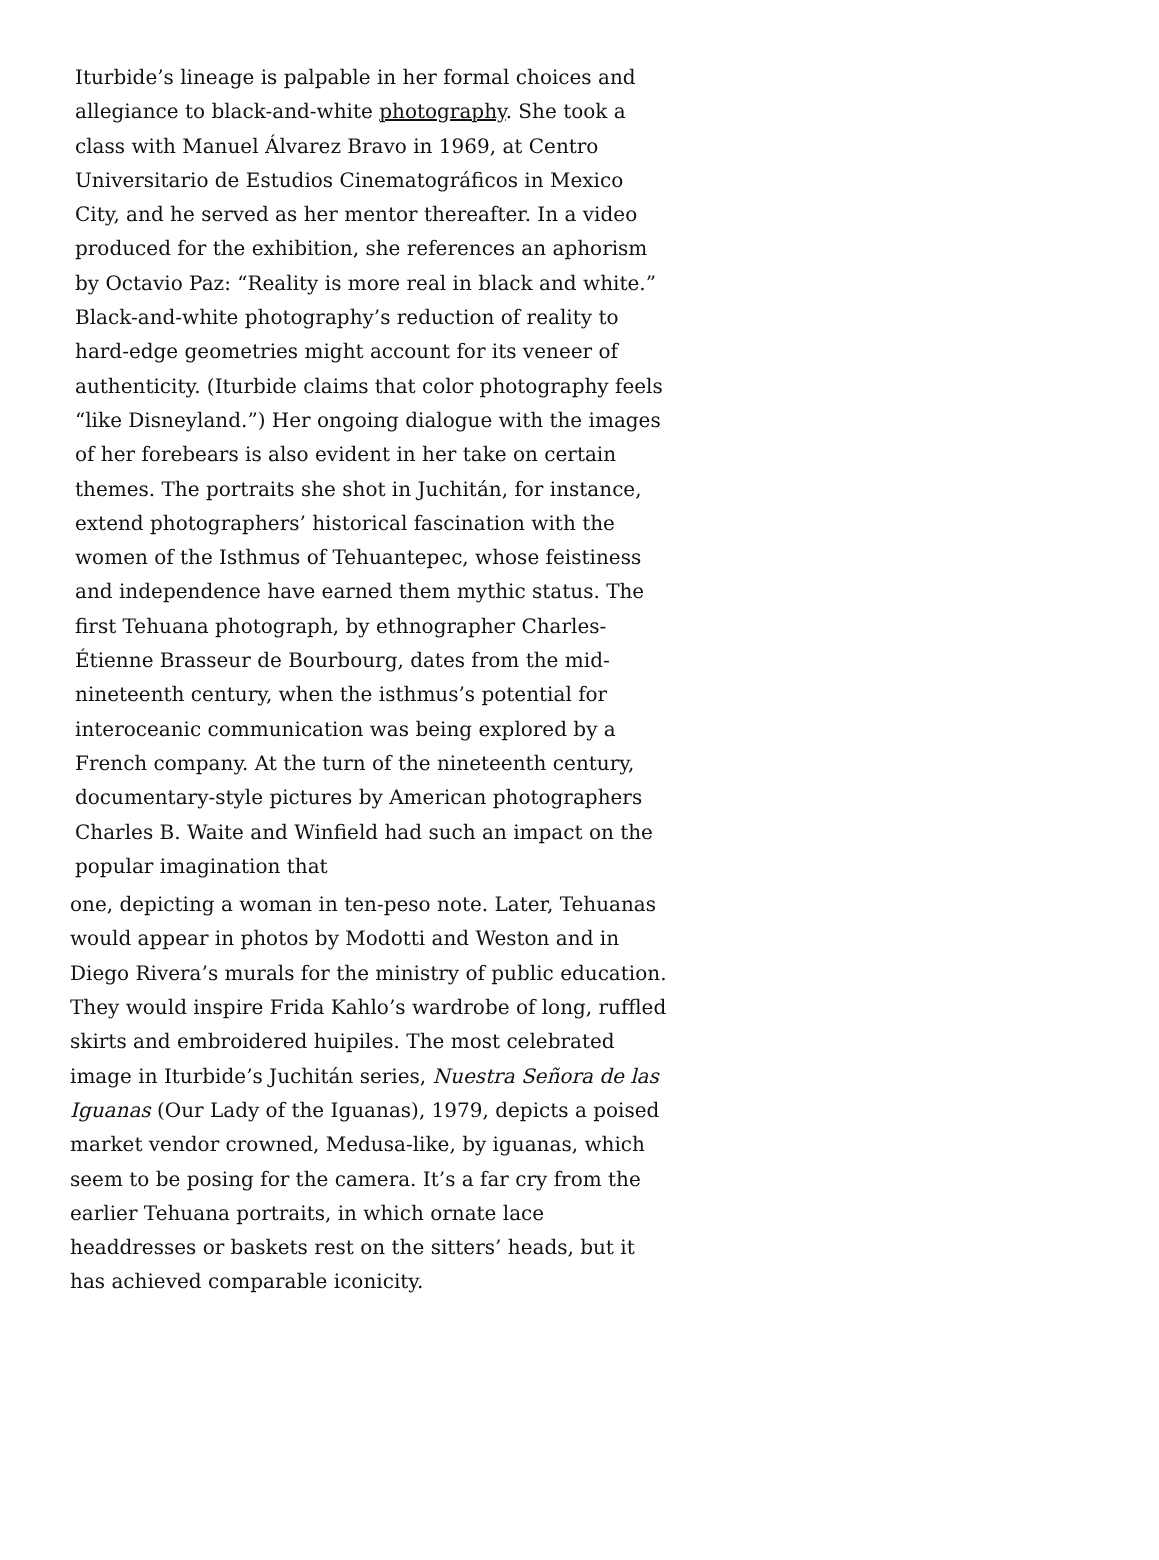Iturbide’s lineage is palpable in her formal choices and allegiance to black-and-white photography. She took a class with Manuel Álvarez Bravo in 1969, at Centro Universitario de Estudios Cinematográficos in Mexico City, and he served as her mentor thereafter. In a video produced for the exhibition, she references an aphorism by Octavio Paz: “Reality is more real in black and white.” Black-and-white photography’s reduction of reality to hard-edge geometries might account for its veneer of authenticity. (Iturbide claims that color photography feels “like Disneyland.”) Her ongoing dialogue with the images of her forebears is also evident in her take on certain themes. The portraits she shot in Juchitán, for instance, extend photographers’ historical fascination with the women of the Isthmus of Tehuantepec, whose feistiness and independence have earned them mythic status. The first Tehuana photograph, by ethnographer Charles-Étienne Brasseur de Bourbourg, dates from the mid-nineteenth century, when the isthmus’s potential for interoceanic communication was being explored by a French company. At the turn of the nineteenth century, documentary-style pictures by American photographers Charles B. Waite and Winfield had such an impact on the popular imagination that
one, depicting a woman in ten-peso note. Later, Tehuanas would appear in photos by Modotti and Weston and in Diego Rivera’s murals for the ministry of public education. They would inspire Frida Kahlo’s wardrobe of long, ruffled skirts and embroidered huipiles. The most celebrated image in Iturbide’s Juchitán series, Nuestra Señora de las Iguanas (Our Lady of the Iguanas), 1979, depicts a poised market vendor crowned, Medusa-like, by iguanas, which seem to be posing for the camera. It’s a far cry from the earlier Tehuana portraits, in which ornate lace headdresses or baskets rest on the sitters’ heads, but it has achieved comparable iconicity.